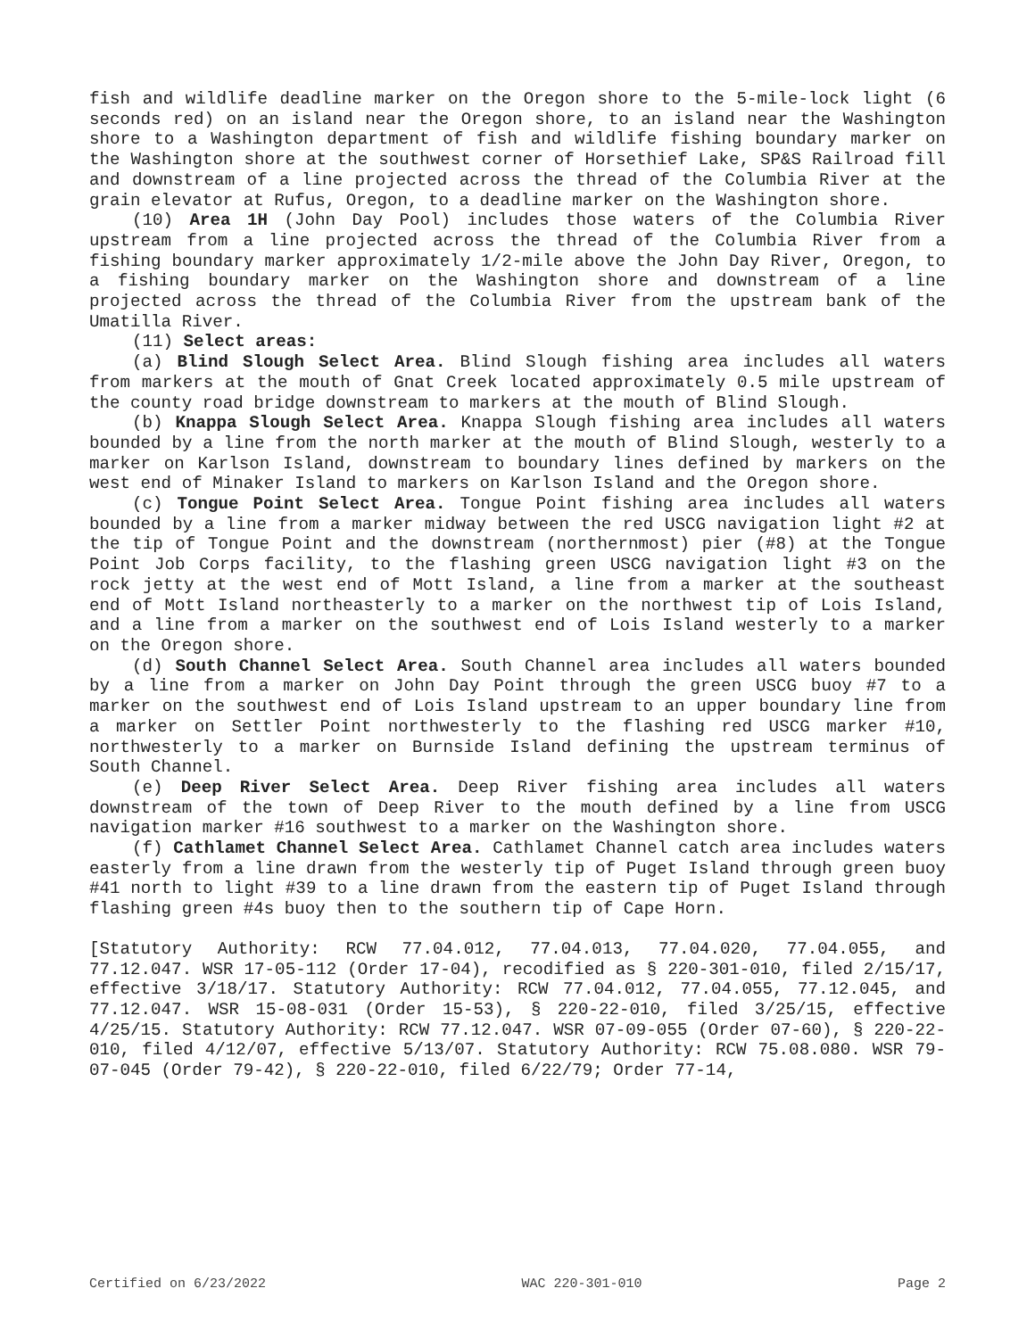fish and wildlife deadline marker on the Oregon shore to the 5-mile-lock light (6 seconds red) on an island near the Oregon shore, to an island near the Washington shore to a Washington department of fish and wildlife fishing boundary marker on the Washington shore at the southwest corner of Horsethief Lake, SP&S Railroad fill and downstream of a line projected across the thread of the Columbia River at the grain elevator at Rufus, Oregon, to a deadline marker on the Washington shore.
(10) Area 1H (John Day Pool) includes those waters of the Columbia River upstream from a line projected across the thread of the Columbia River from a fishing boundary marker approximately 1/2-mile above the John Day River, Oregon, to a fishing boundary marker on the Washington shore and downstream of a line projected across the thread of the Columbia River from the upstream bank of the Umatilla River.
(11) Select areas:
(a) Blind Slough Select Area. Blind Slough fishing area includes all waters from markers at the mouth of Gnat Creek located approximately 0.5 mile upstream of the county road bridge downstream to markers at the mouth of Blind Slough.
(b) Knappa Slough Select Area. Knappa Slough fishing area includes all waters bounded by a line from the north marker at the mouth of Blind Slough, westerly to a marker on Karlson Island, downstream to boundary lines defined by markers on the west end of Minaker Island to markers on Karlson Island and the Oregon shore.
(c) Tongue Point Select Area. Tongue Point fishing area includes all waters bounded by a line from a marker midway between the red USCG navigation light #2 at the tip of Tongue Point and the downstream (northernmost) pier (#8) at the Tongue Point Job Corps facility, to the flashing green USCG navigation light #3 on the rock jetty at the west end of Mott Island, a line from a marker at the southeast end of Mott Island northeasterly to a marker on the northwest tip of Lois Island, and a line from a marker on the southwest end of Lois Island westerly to a marker on the Oregon shore.
(d) South Channel Select Area. South Channel area includes all waters bounded by a line from a marker on John Day Point through the green USCG buoy #7 to a marker on the southwest end of Lois Island upstream to an upper boundary line from a marker on Settler Point northwesterly to the flashing red USCG marker #10, northwesterly to a marker on Burnside Island defining the upstream terminus of South Channel.
(e) Deep River Select Area. Deep River fishing area includes all waters downstream of the town of Deep River to the mouth defined by a line from USCG navigation marker #16 southwest to a marker on the Washington shore.
(f) Cathlamet Channel Select Area. Cathlamet Channel catch area includes waters easterly from a line drawn from the westerly tip of Puget Island through green buoy #41 north to light #39 to a line drawn from the eastern tip of Puget Island through flashing green #4s buoy then to the southern tip of Cape Horn.
[Statutory Authority: RCW 77.04.012, 77.04.013, 77.04.020, 77.04.055, and 77.12.047. WSR 17-05-112 (Order 17-04), recodified as § 220-301-010, filed 2/15/17, effective 3/18/17. Statutory Authority: RCW 77.04.012, 77.04.055, 77.12.045, and 77.12.047. WSR 15-08-031 (Order 15-53), § 220-22-010, filed 3/25/15, effective 4/25/15. Statutory Authority: RCW 77.12.047. WSR 07-09-055 (Order 07-60), § 220-22-010, filed 4/12/07, effective 5/13/07. Statutory Authority: RCW 75.08.080. WSR 79-07-045 (Order 79-42), § 220-22-010, filed 6/22/79; Order 77-14,
Certified on 6/23/2022 WAC 220-301-010 Page 2